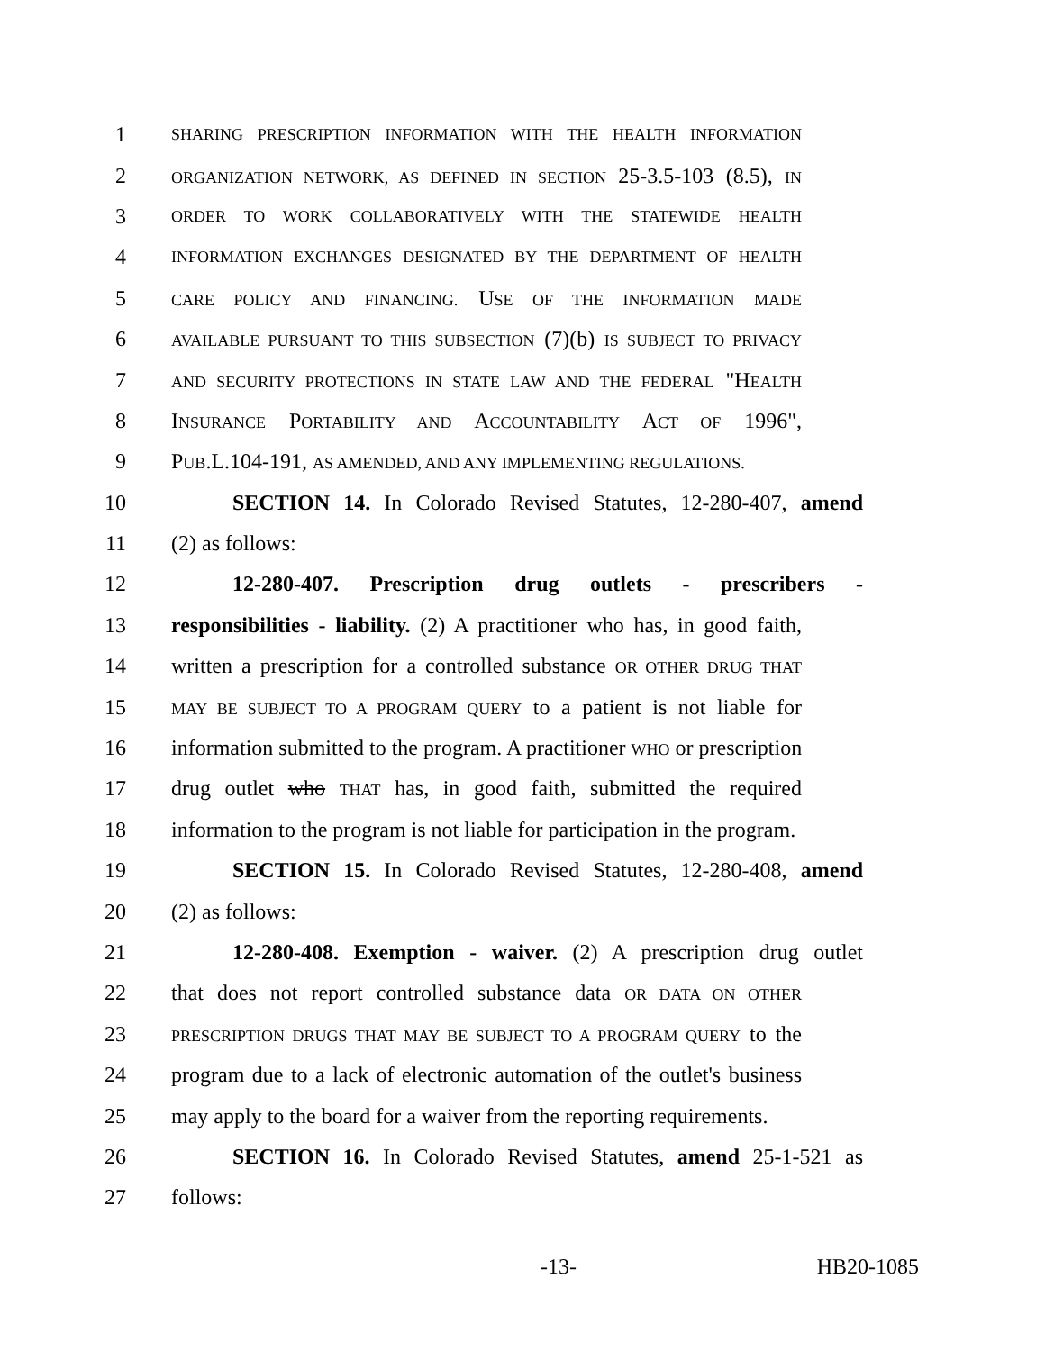1 SHARING PRESCRIPTION INFORMATION WITH THE HEALTH INFORMATION
2 ORGANIZATION NETWORK, AS DEFINED IN SECTION 25-3.5-103 (8.5), IN
3 ORDER TO WORK COLLABORATIVELY WITH THE STATEWIDE HEALTH
4 INFORMATION EXCHANGES DESIGNATED BY THE DEPARTMENT OF HEALTH
5 CARE POLICY AND FINANCING. USE OF THE INFORMATION MADE
6 AVAILABLE PURSUANT TO THIS SUBSECTION (7)(b) IS SUBJECT TO PRIVACY
7 AND SECURITY PROTECTIONS IN STATE LAW AND THE FEDERAL "HEALTH
8 INSURANCE PORTABILITY AND ACCOUNTABILITY ACT OF 1996",
9 PUB.L.104-191, AS AMENDED, AND ANY IMPLEMENTING REGULATIONS.
10 SECTION 14. In Colorado Revised Statutes, 12-280-407, amend
11 (2) as follows:
12 12-280-407. Prescription drug outlets - prescribers -
13 responsibilities - liability. (2) A practitioner who has, in good faith,
14 written a prescription for a controlled substance OR OTHER DRUG THAT
15 MAY BE SUBJECT TO A PROGRAM QUERY to a patient is not liable for
16 information submitted to the program. A practitioner WHO or prescription
17 drug outlet who THAT has, in good faith, submitted the required
18 information to the program is not liable for participation in the program.
19 SECTION 15. In Colorado Revised Statutes, 12-280-408, amend
20 (2) as follows:
21 12-280-408. Exemption - waiver. (2) A prescription drug outlet
22 that does not report controlled substance data OR DATA ON OTHER
23 PRESCRIPTION DRUGS THAT MAY BE SUBJECT TO A PROGRAM QUERY to the
24 program due to a lack of electronic automation of the outlet's business
25 may apply to the board for a waiver from the reporting requirements.
26 SECTION 16. In Colorado Revised Statutes, amend 25-1-521 as
27 follows:
-13- HB20-1085